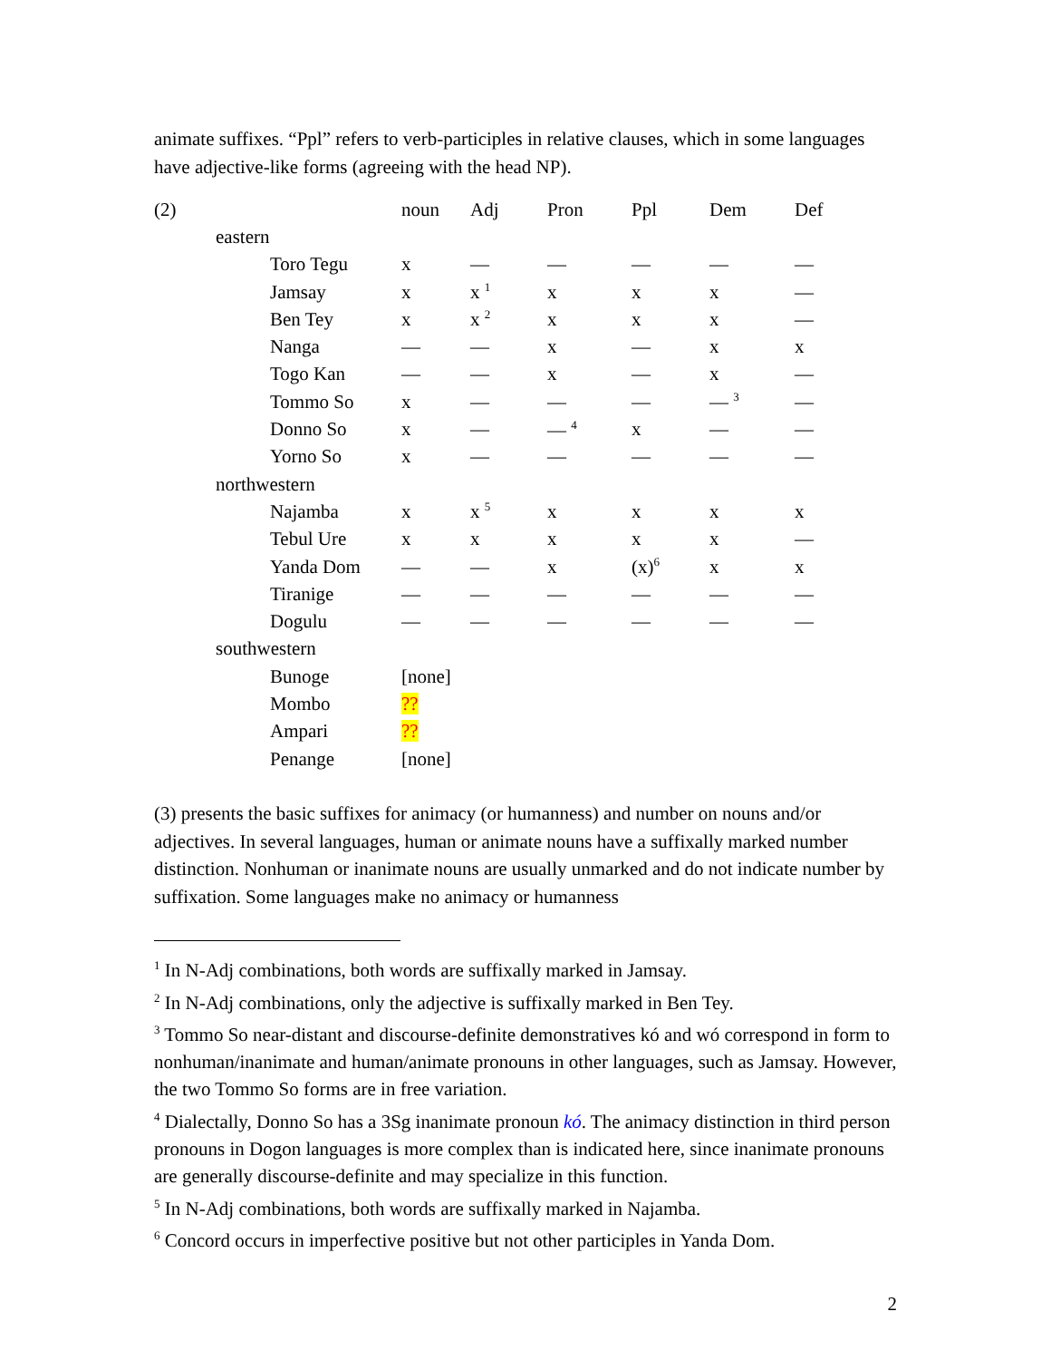animate suffixes. “Ppl” refers to verb-participles in relative clauses, which in some languages have adjective-like forms (agreeing with the head NP).
| (2) | | | noun | Adj | Pron | Ppl | Dem | Def |
| | eastern | | | | | | | |
| | | Toro Tegu | x | — | — | — | — | — |
| | | Jamsay | x | x <sup>1</sup> | x | x | x | — |
| | | Ben Tey | x | x <sup>2</sup> | x | x | x | — |
| | | Nanga | — | — | x | — | x | x |
| | | Togo Kan | — | — | x | — | x | — |
| | | Tommo So | x | — | — | — | — <sup>3</sup> | — |
| | | Donno So | x | — | — <sup>4</sup> | x | — | — |
| | | Yorno So | x | — | — | — | — | — |
| | northwestern | | | | | | | |
| | | Najamba | x | x <sup>5</sup> | x | x | x | x |
| | | Tebul Ure | x | x | x | x | x | — |
| | | Yanda Dom | — | — | x | (x)<sup>6</sup> | x | x |
| | | Tiranige | — | — | — | — | — | — |
| | | Dogulu | — | — | — | — | — | — |
| | southwestern | | | | | | | |
| | | Bunoge | [none] | | | | | |
| | | Mombo | ?? | | | | | |
| | | Ampari | ?? | | | | | |
| | | Penange | [none] | | | | | |
(3) presents the basic suffixes for animacy (or humanness) and number on nouns and/or adjectives. In several languages, human or animate nouns have a suffixally marked number distinction. Nonhuman or inanimate nouns are usually unmarked and do not indicate number by suffixation. Some languages make no animacy or humanness
<sup>1</sup> In N-Adj combinations, both words are suffixally marked in Jamsay.
<sup>2</sup> In N-Adj combinations, only the adjective is suffixally marked in Ben Tey.
<sup>3</sup> Tommo So near-distant and discourse-definite demonstratives kó and wó correspond in form to nonhuman/inanimate and human/animate pronouns in other languages, such as Jamsay. However, the two Tommo So forms are in free variation.
<sup>4</sup> Dialectally, Donno So has a 3Sg inanimate pronoun kó. The animacy distinction in third person pronouns in Dogon languages is more complex than is indicated here, since inanimate pronouns are generally discourse-definite and may specialize in this function.
<sup>5</sup> In N-Adj combinations, both words are suffixally marked in Najamba.
<sup>6</sup> Concord occurs in imperfective positive but not other participles in Yanda Dom.
2